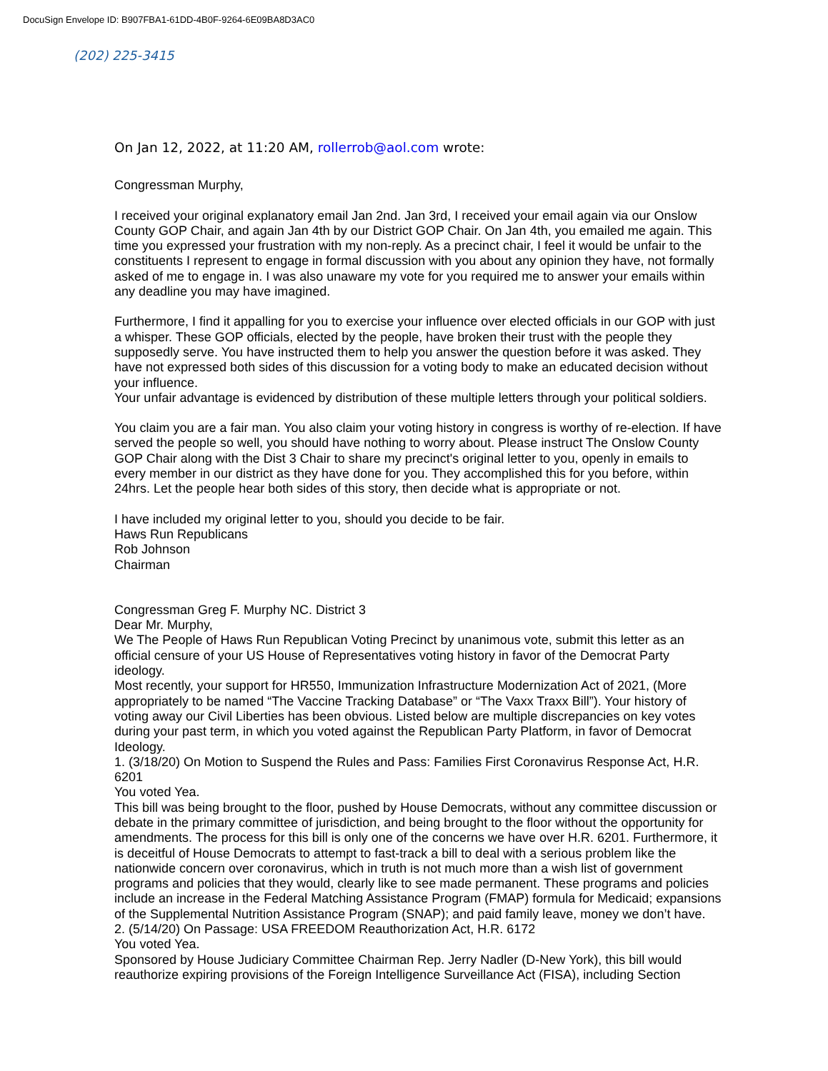DocuSign Envelope ID: B907FBA1-61DD-4B0F-9264-6E09BA8D3AC0
(202) 225-3415
On Jan 12, 2022, at 11:20 AM, rollerrob@aol.com wrote:
Congressman Murphy,
I received your original explanatory email Jan 2nd. Jan 3rd, I received your email again via our Onslow County GOP Chair, and again Jan 4th by our District GOP Chair. On Jan 4th, you emailed me again. This time you expressed your frustration with my non-reply. As a precinct chair, I feel it would be unfair to the constituents I represent to engage in formal discussion with you about any opinion they have, not formally asked of me to engage in. I was also unaware my vote for you required me to answer your emails within any deadline you may have imagined.
Furthermore, I find it appalling for you to exercise your influence over elected officials in our GOP with just a whisper. These GOP officials, elected by the people, have broken their trust with the people they supposedly serve. You have instructed them to help you answer the question before it was asked. They have not expressed both sides of this discussion for a voting body to make an educated decision without your influence.
Your unfair advantage is evidenced by distribution of these multiple letters through your political soldiers.
You claim you are a fair man. You also claim your voting history in congress is worthy of re-election. If have served the people so well, you should have nothing to worry about. Please instruct The Onslow County GOP Chair along with the Dist 3 Chair to share my precinct's original letter to you, openly in emails to every member in our district as they have done for you. They accomplished this for you before, within 24hrs. Let the people hear both sides of this story, then decide what is appropriate or not.
I have included my original letter to you, should you decide to be fair.
Haws Run Republicans
Rob Johnson
Chairman
Congressman Greg F. Murphy NC. District 3
Dear Mr. Murphy,
We The People of Haws Run Republican Voting Precinct by unanimous vote, submit this letter as an official censure of your US House of Representatives voting history in favor of the Democrat Party ideology.
Most recently, your support for HR550, Immunization Infrastructure Modernization Act of 2021, (More appropriately to be named “The Vaccine Tracking Database” or “The Vaxx Traxx Bill”). Your history of voting away our Civil Liberties has been obvious. Listed below are multiple discrepancies on key votes during your past term, in which you voted against the Republican Party Platform, in favor of Democrat Ideology.
1. (3/18/20) On Motion to Suspend the Rules and Pass: Families First Coronavirus Response Act, H.R. 6201
You voted Yea.
This bill was being brought to the floor, pushed by House Democrats, without any committee discussion or debate in the primary committee of jurisdiction, and being brought to the floor without the opportunity for amendments. The process for this bill is only one of the concerns we have over H.R. 6201. Furthermore, it is deceitful of House Democrats to attempt to fast-track a bill to deal with a serious problem like the nationwide concern over coronavirus, which in truth is not much more than a wish list of government programs and policies that they would, clearly like to see made permanent. These programs and policies include an increase in the Federal Matching Assistance Program (FMAP) formula for Medicaid; expansions of the Supplemental Nutrition Assistance Program (SNAP); and paid family leave, money we don’t have.
2. (5/14/20) On Passage: USA FREEDOM Reauthorization Act, H.R. 6172
You voted Yea.
Sponsored by House Judiciary Committee Chairman Rep. Jerry Nadler (D-New York), this bill would reauthorize expiring provisions of the Foreign Intelligence Surveillance Act (FISA), including Section